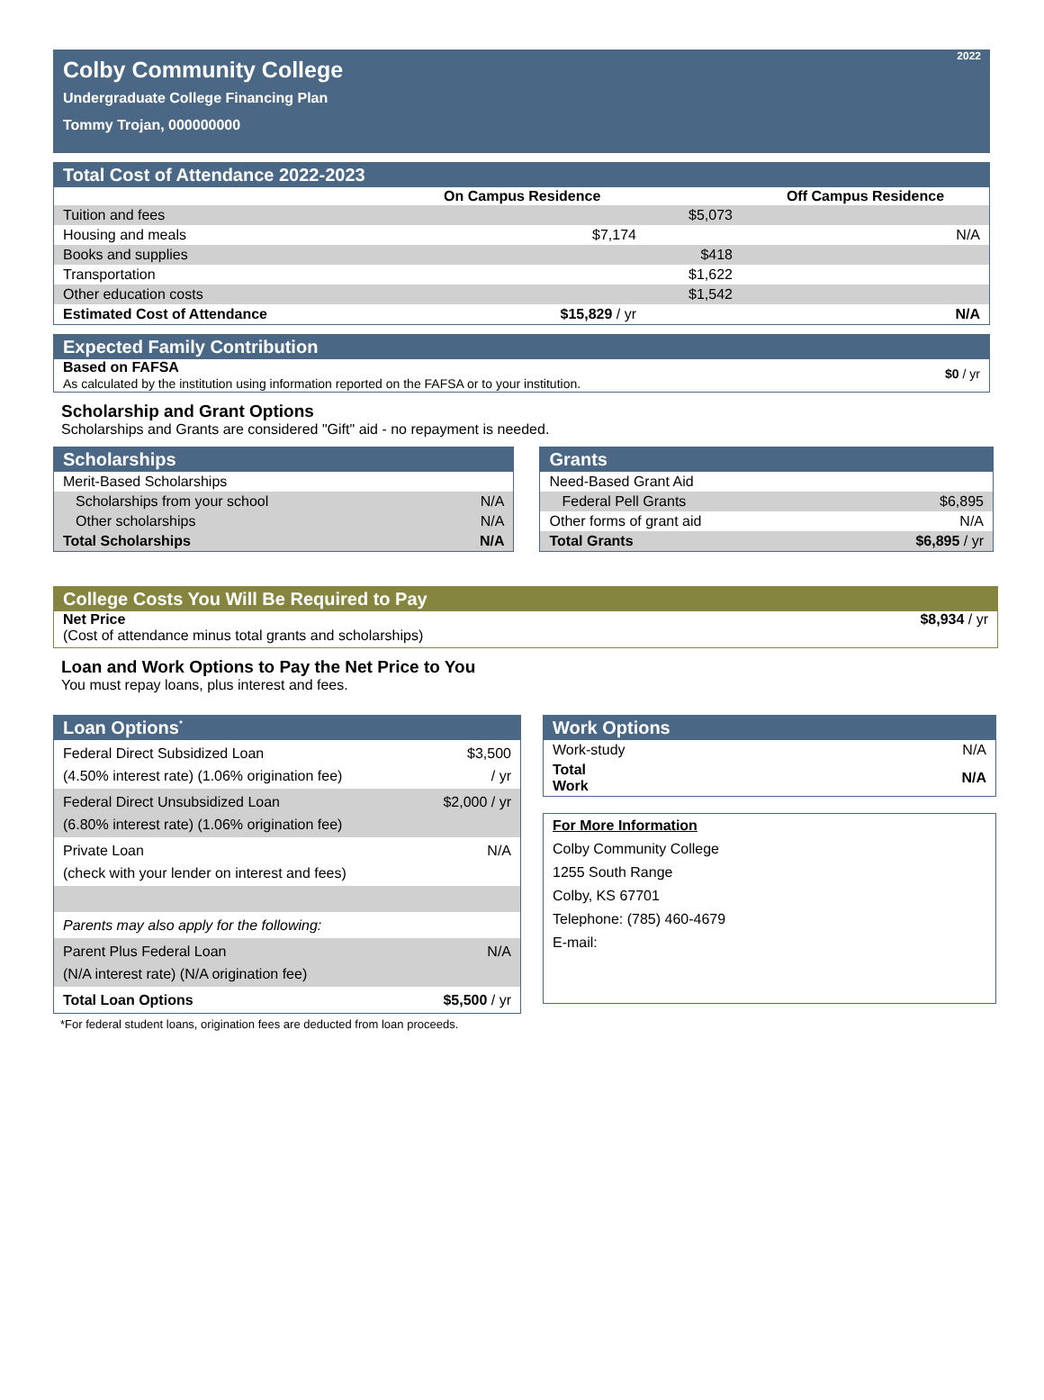2022
Colby Community College
Undergraduate College Financing Plan
Tommy Trojan, 000000000
Total Cost of Attendance 2022-2023
| | On Campus Residence | | Off Campus Residence |
| Tuition and fees | | $5,073 | |
| Housing and meals | $7,174 | | N/A |
| Books and supplies | | $418 | |
| Transportation | | $1,622 | |
| Other education costs | | $1,542 | |
| Estimated Cost of Attendance | $15,829 / yr | | N/A |
Expected Family Contribution
Based on FAFSA
As calculated by the institution using information reported on the FAFSA or to your institution.
$0 / yr
Scholarship and Grant Options
Scholarships and Grants are considered "Gift" aid - no repayment is needed.
Scholarships
| Merit-Based Scholarships | |
| Scholarships from your school | N/A |
| Other scholarships | N/A |
| Total Scholarships | N/A |
Grants
| Need-Based Grant Aid | |
| Federal Pell Grants | $6,895 |
| Other forms of grant aid | N/A |
| Total Grants | $6,895 / yr |
College Costs You Will Be Required to Pay
Net Price
(Cost of attendance minus total grants and scholarships)
$8,934 / yr
Loan and Work Options to Pay the Net Price to You
You must repay loans, plus interest and fees.
Loan Options<sup>*</sup>
| Federal Direct Subsidized Loan (4.50% interest rate) (1.06% origination fee) | $3,500 / yr |
| Federal Direct Unsubsidized Loan (6.80% interest rate) (1.06% origination fee) | $2,000 / yr |
| Private Loan (check with your lender on interest and fees) | N/A |
| Parents may also apply for the following: | |
| Parent Plus Federal Loan (N/A interest rate) (N/A origination fee) | N/A |
| Total Loan Options | $5,500 / yr |
*For federal student loans, origination fees are deducted from loan proceeds.
Work Options
| Work-study | N/A |
| Total Work | N/A |
For More Information
Colby Community College
1255 South Range
Colby, KS 67701
Telephone: (785) 460-4679
E-mail: